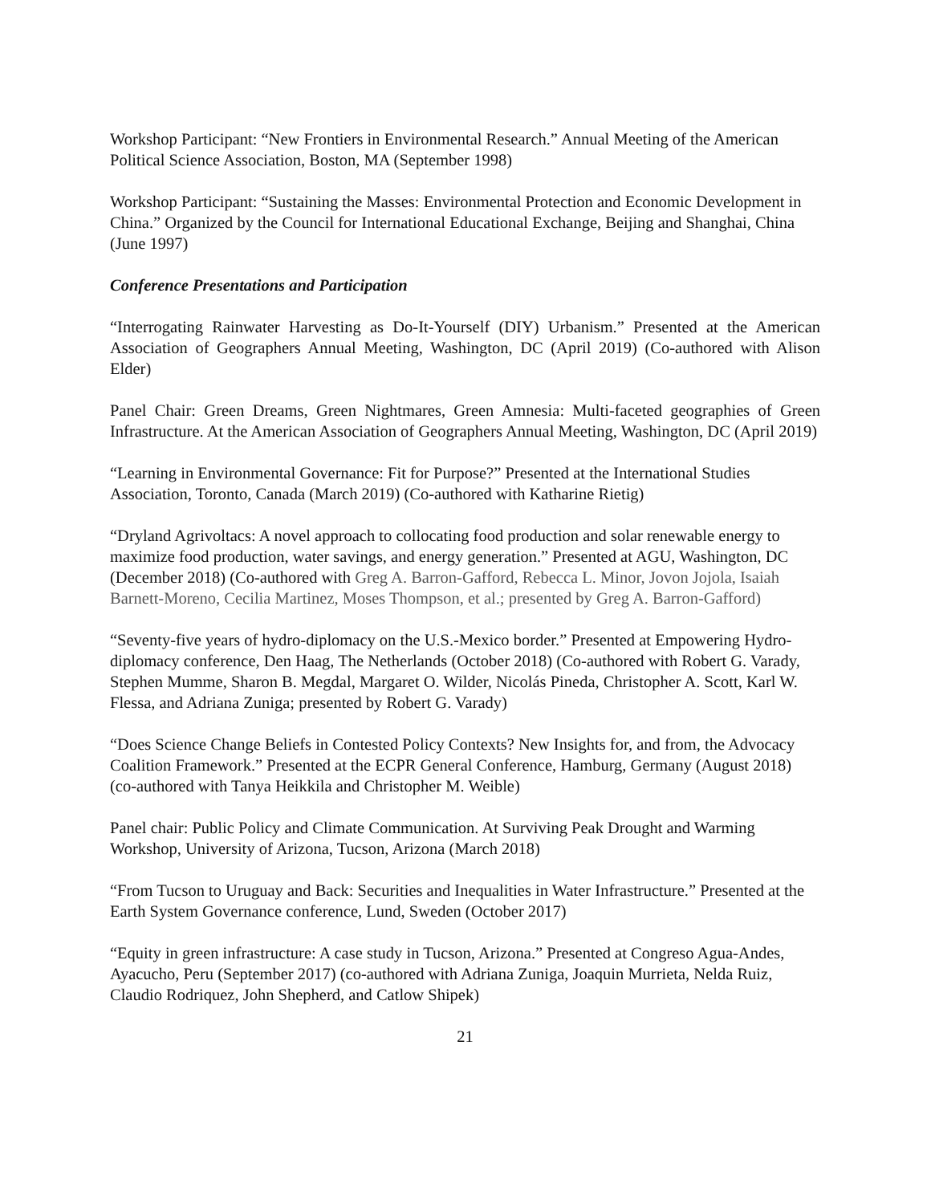Workshop Participant: “New Frontiers in Environmental Research.” Annual Meeting of the American Political Science Association, Boston, MA (September 1998)
Workshop Participant: “Sustaining the Masses: Environmental Protection and Economic Development in China.” Organized by the Council for International Educational Exchange, Beijing and Shanghai, China (June 1997)
Conference Presentations and Participation
“Interrogating Rainwater Harvesting as Do-It-Yourself (DIY) Urbanism.” Presented at the American Association of Geographers Annual Meeting, Washington, DC (April 2019) (Co-authored with Alison Elder)
Panel Chair: Green Dreams, Green Nightmares, Green Amnesia: Multi-faceted geographies of Green Infrastructure. At the American Association of Geographers Annual Meeting, Washington, DC (April 2019)
“Learning in Environmental Governance: Fit for Purpose?” Presented at the International Studies Association, Toronto, Canada (March 2019) (Co-authored with Katharine Rietig)
“Dryland Agrivoltacs: A novel approach to collocating food production and solar renewable energy to maximize food production, water savings, and energy generation.” Presented at AGU, Washington, DC (December 2018) (Co-authored with Greg A. Barron-Gafford, Rebecca L. Minor, Jovon Jojola, Isaiah Barnett-Moreno, Cecilia Martinez, Moses Thompson, et al.; presented by Greg A. Barron-Gafford)
“Seventy-five years of hydro-diplomacy on the U.S.-Mexico border.” Presented at Empowering Hydro-diplomacy conference, Den Haag, The Netherlands (October 2018) (Co-authored with Robert G. Varady, Stephen Mumme, Sharon B. Megdal, Margaret O. Wilder, Nicolás Pineda, Christopher A. Scott, Karl W. Flessa, and Adriana Zuniga; presented by Robert G. Varady)
“Does Science Change Beliefs in Contested Policy Contexts? New Insights for, and from, the Advocacy Coalition Framework.” Presented at the ECPR General Conference, Hamburg, Germany (August 2018) (co-authored with Tanya Heikkila and Christopher M. Weible)
Panel chair: Public Policy and Climate Communication. At Surviving Peak Drought and Warming Workshop, University of Arizona, Tucson, Arizona (March 2018)
“From Tucson to Uruguay and Back: Securities and Inequalities in Water Infrastructure.” Presented at the Earth System Governance conference, Lund, Sweden (October 2017)
“Equity in green infrastructure: A case study in Tucson, Arizona.” Presented at Congreso Agua-Andes, Ayacucho, Peru (September 2017) (co-authored with Adriana Zuniga, Joaquin Murrieta, Nelda Ruiz, Claudio Rodriquez, John Shepherd, and Catlow Shipek)
21